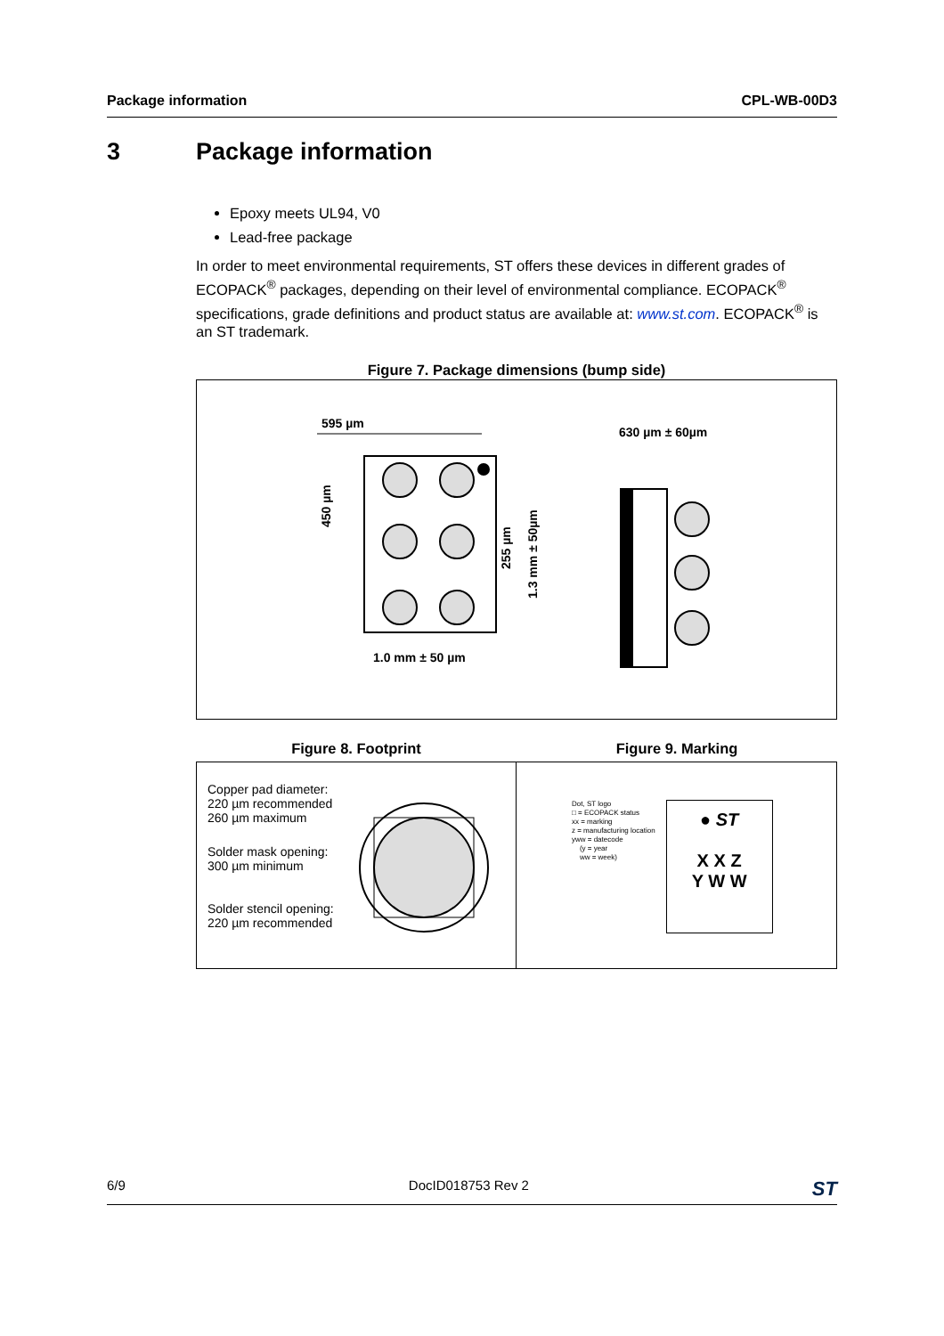Package information CPL-WB-00D3
3 Package information
Epoxy meets UL94, V0
Lead-free package
In order to meet environmental requirements, ST offers these devices in different grades of ECOPACK<sup>®</sup> packages, depending on their level of environmental compliance. ECOPACK<sup>®</sup> specifications, grade definitions and product status are available at: www.st.com. ECOPACK<sup>®</sup> is an ST trademark.
Figure 7. Package dimensions (bump side)
595 µm
1.0 mm ± 50 µm
450 µm
255 µm
1.3 mm ± 50µm
630 µm ± 60µm
Figure 8. Footprint
Copper pad diameter:
220 µm recommended
260 µm maximum
Solder mask opening:
300 µm minimum
Solder stencil opening:
220 µm recommended
Figure 9. Marking
Dot, ST logo
□ = ECOPACK status
xx = marking
z = manufacturing location
yww = datecode
(y = year
ww = week)
● ST
X X Z
Y W W
6/9 DocID018753 Rev 2 ST